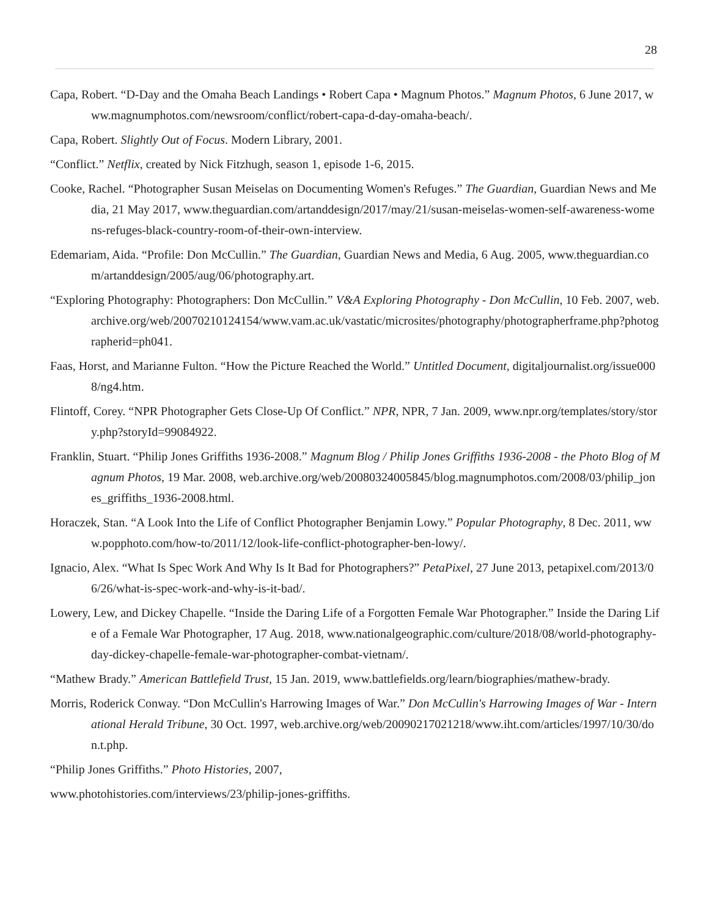28
Capa, Robert. “D-Day and the Omaha Beach Landings • Robert Capa • Magnum Photos.” Magnum Photos, 6 June 2017, www.magnumphotos.com/newsroom/conflict/robert-capa-d-day-omaha-beach/.
Capa, Robert. Slightly Out of Focus. Modern Library, 2001.
“Conflict.” Netflix, created by Nick Fitzhugh, season 1, episode 1-6, 2015.
Cooke, Rachel. “Photographer Susan Meiselas on Documenting Women's Refuges.” The Guardian, Guardian News and Media, 21 May 2017, www.theguardian.com/artanddesign/2017/may/21/susan-meiselas-women-self-awareness-womens-refuges-black-country-room-of-their-own-interview.
Edemariam, Aida. “Profile: Don McCullin.” The Guardian, Guardian News and Media, 6 Aug. 2005, www.theguardian.com/artanddesign/2005/aug/06/photography.art.
“Exploring Photography: Photographers: Don McCullin.” V&A Exploring Photography - Don McCullin, 10 Feb. 2007, web.archive.org/web/20070210124154/www.vam.ac.uk/vastatic/microsites/photography/photographerframe.php?photographerid=ph041.
Faas, Horst, and Marianne Fulton. “How the Picture Reached the World.” Untitled Document, digitaljournalist.org/issue0008/ng4.htm.
Flintoff, Corey. “NPR Photographer Gets Close-Up Of Conflict.” NPR, NPR, 7 Jan. 2009, www.npr.org/templates/story/story.php?storyId=99084922.
Franklin, Stuart. “Philip Jones Griffiths 1936-2008.” Magnum Blog / Philip Jones Griffiths 1936-2008 - the Photo Blog of Magnum Photos, 19 Mar. 2008, web.archive.org/web/20080324005845/blog.magnumphotos.com/2008/03/philip_jones_griffiths_1936-2008.html.
Horaczek, Stan. “A Look Into the Life of Conflict Photographer Benjamin Lowy.” Popular Photography, 8 Dec. 2011, www.popphoto.com/how-to/2011/12/look-life-conflict-photographer-ben-lowy/.
Ignacio, Alex. “What Is Spec Work And Why Is It Bad for Photographers?” PetaPixel, 27 June 2013, petapixel.com/2013/06/26/what-is-spec-work-and-why-is-it-bad/.
Lowery, Lew, and Dickey Chapelle. “Inside the Daring Life of a Forgotten Female War Photographer.” Inside the Daring Life of a Female War Photographer, 17 Aug. 2018, www.nationalgeographic.com/culture/2018/08/world-photography-day-dickey-chapelle-female-war-photographer-combat-vietnam/.
“Mathew Brady.” American Battlefield Trust, 15 Jan. 2019, www.battlefields.org/learn/biographies/mathew-brady.
Morris, Roderick Conway. “Don McCullin's Harrowing Images of War.” Don McCullin's Harrowing Images of War - International Herald Tribune, 30 Oct. 1997, web.archive.org/web/20090217021218/www.iht.com/articles/1997/10/30/don.t.php.
“Philip Jones Griffiths.” Photo Histories, 2007,
www.photohistories.com/interviews/23/philip-jones-griffiths.